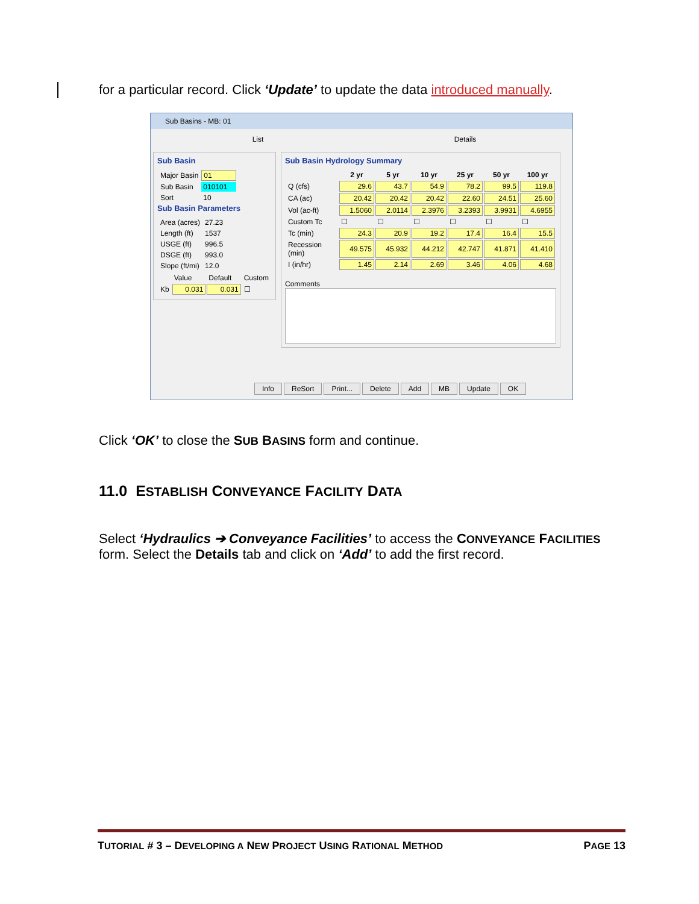for a particular record. Click ‘Update’ to update the data introduced manually.
Sub Basins - MB: 01
List Details
Sub Basin
| Major Basin | 01 |
| Sub Basin | 010101 |
| Sort | 10 |
Sub Basin Parameters
| Area (acres) | 27.23 |
| Length (ft) | 1537 |
| USGE (ft) | 996.5 |
| DSGE (ft) | 993.0 |
| Slope (ft/mi) | 12.0 |
| | Value | Default | Custom |
| Kb | 0.031 | 0.031 | ☐ |
Sub Basin Hydrology Summary
| | 2 yr | 5 yr | 10 yr | 25 yr | 50 yr | 100 yr |
| --- | --- | --- | --- | --- | --- | --- |
| Q (cfs) | 29.6 | 43.7 | 54.9 | 78.2 | 99.5 | 119.8 |
| CA (ac) | 20.42 | 20.42 | 20.42 | 22.60 | 24.51 | 25.60 |
| Vol (ac-ft) | 1.5060 | 2.0114 | 2.3976 | 3.2393 | 3.9931 | 4.6955 |
| Custom Tc | ☐ | ☐ | ☐ | ☐ | ☐ | ☐ |
| Tc (min) | 24.3 | 20.9 | 19.2 | 17.4 | 16.4 | 15.5 |
| Recession (min) | 49.575 | 45.932 | 44.212 | 42.747 | 41.871 | 41.410 |
| I (in/hr) | 1.45 | 2.14 | 2.69 | 3.46 | 4.06 | 4.68 |
Comments
Info ReSort Print... Delete Add MB Update OK
Click ‘OK’ to close the SUB BASINS form and continue.
11.0 ESTABLISH CONVEYANCE FACILITY DATA
Select ‘Hydraulics ➔ Conveyance Facilities’ to access the CONVEYANCE FACILITIES form. Select the Details tab and click on ‘Add’ to add the first record.
TUTORIAL # 3 – DEVELOPING A NEW PROJECT USING RATIONAL METHOD PAGE 13